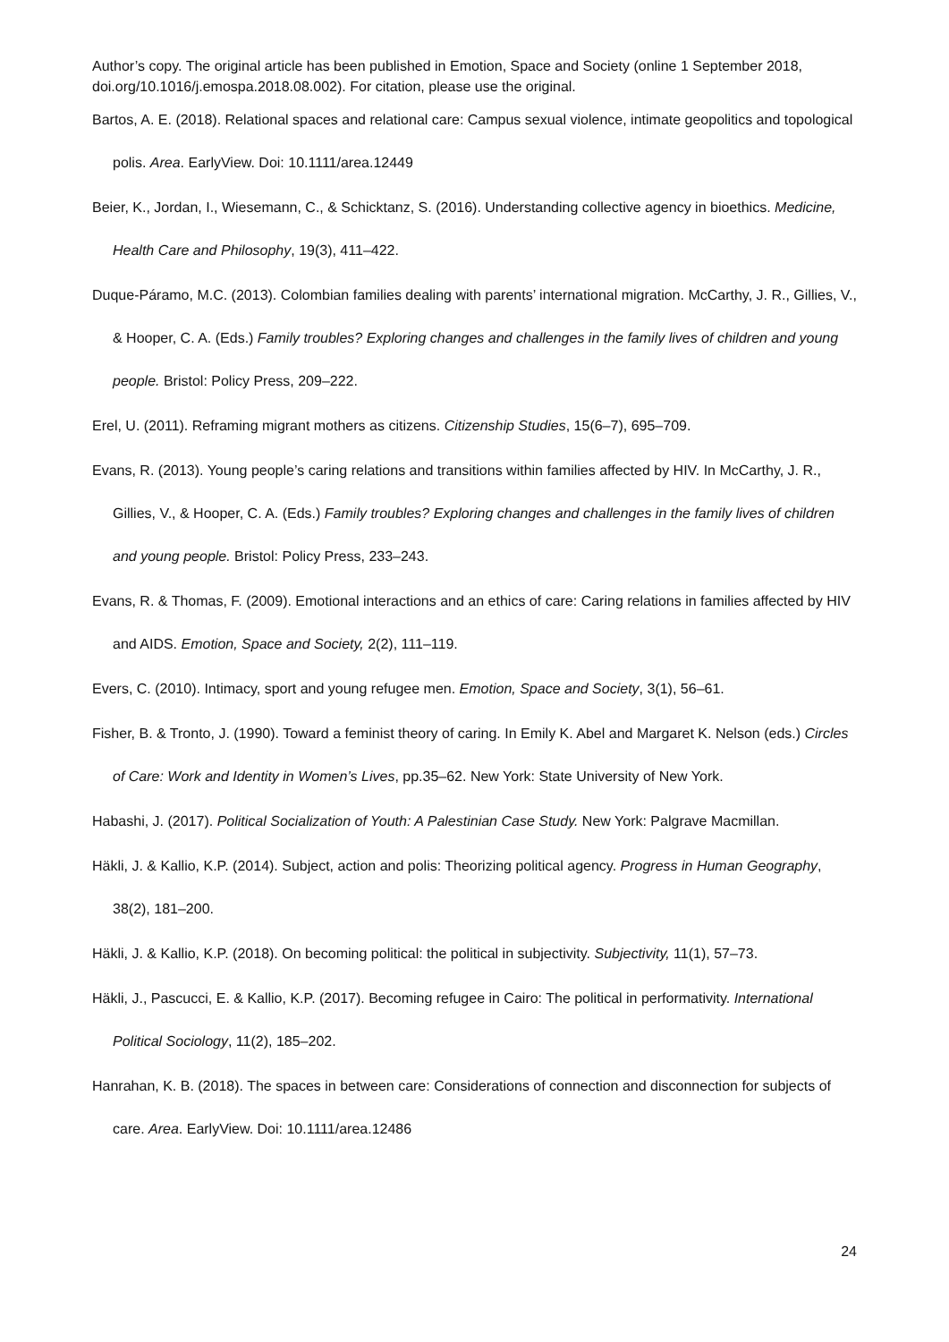Author’s copy. The original article has been published in Emotion, Space and Society (online 1 September 2018, doi.org/10.1016/j.emospa.2018.08.002). For citation, please use the original.
Bartos, A. E. (2018). Relational spaces and relational care: Campus sexual violence, intimate geopolitics and topological polis. Area. EarlyView. Doi: 10.1111/area.12449
Beier, K., Jordan, I., Wiesemann, C., & Schicktanz, S. (2016). Understanding collective agency in bioethics. Medicine, Health Care and Philosophy, 19(3), 411–422.
Duque-Páramo, M.C. (2013). Colombian families dealing with parents’ international migration. McCarthy, J. R., Gillies, V., & Hooper, C. A. (Eds.) Family troubles? Exploring changes and challenges in the family lives of children and young people. Bristol: Policy Press, 209–222.
Erel, U. (2011). Reframing migrant mothers as citizens. Citizenship Studies, 15(6–7), 695–709.
Evans, R. (2013). Young people’s caring relations and transitions within families affected by HIV. In McCarthy, J. R., Gillies, V., & Hooper, C. A. (Eds.) Family troubles? Exploring changes and challenges in the family lives of children and young people. Bristol: Policy Press, 233–243.
Evans, R. & Thomas, F. (2009). Emotional interactions and an ethics of care: Caring relations in families affected by HIV and AIDS. Emotion, Space and Society, 2(2), 111–119.
Evers, C. (2010). Intimacy, sport and young refugee men. Emotion, Space and Society, 3(1), 56–61.
Fisher, B. & Tronto, J. (1990). Toward a feminist theory of caring. In Emily K. Abel and Margaret K. Nelson (eds.) Circles of Care: Work and Identity in Women’s Lives, pp.35–62. New York: State University of New York.
Habashi, J. (2017). Political Socialization of Youth: A Palestinian Case Study. New York: Palgrave Macmillan.
Häkli, J. & Kallio, K.P. (2014). Subject, action and polis: Theorizing political agency. Progress in Human Geography, 38(2), 181–200.
Häkli, J. & Kallio, K.P. (2018). On becoming political: the political in subjectivity. Subjectivity, 11(1), 57–73.
Häkli, J., Pascucci, E. & Kallio, K.P. (2017). Becoming refugee in Cairo: The political in performativity. International Political Sociology, 11(2), 185–202.
Hanrahan, K. B. (2018). The spaces in between care: Considerations of connection and disconnection for subjects of care. Area. EarlyView. Doi: 10.1111/area.12486
24